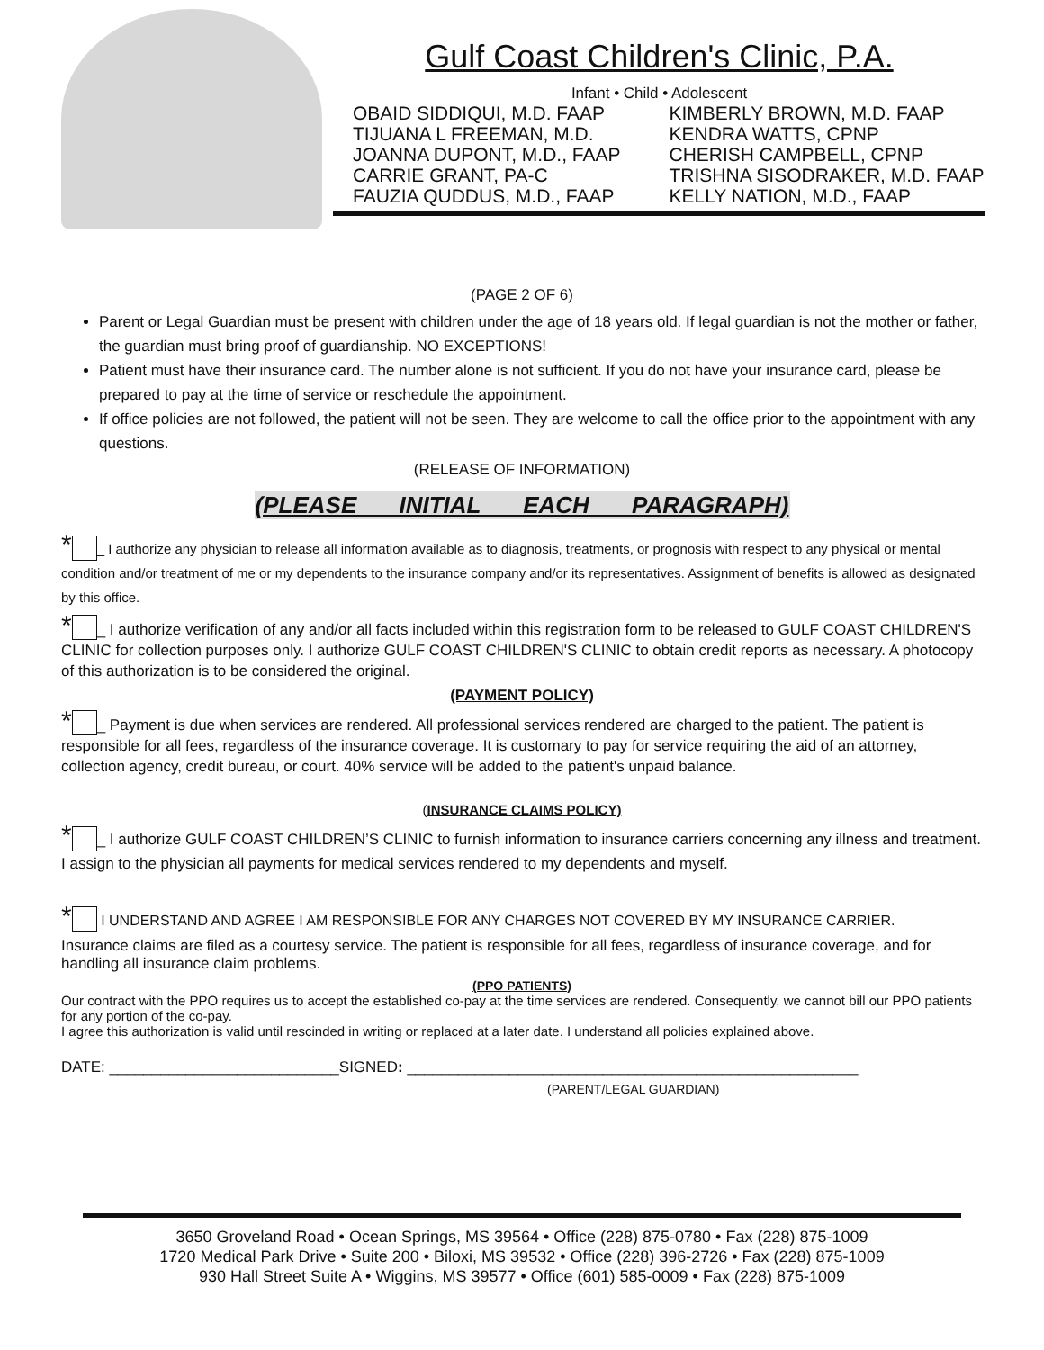Gulf Coast Children's Clinic, P.A.
Infant • Child • Adolescent
OBAID SIDDIQUI, M.D. FAAP
TIJUANA L FREEMAN, M.D.
JOANNA DUPONT, M.D., FAAP
CARRIE GRANT, PA-C
FAUZIA QUDDUS, M.D., FAAP
KIMBERLY BROWN, M.D. FAAP
KENDRA WATTS, CPNP
CHERISH CAMPBELL, CPNP
TRISHNA SISODRAKER, M.D. FAAP
KELLY NATION, M.D., FAAP
(PAGE 2 OF 6)
Parent or Legal Guardian must be present with children under the age of 18 years old. If legal guardian is not the mother or father, the guardian must bring proof of guardianship. NO EXCEPTIONS!
Patient must have their insurance card. The number alone is not sufficient. If you do not have your insurance card, please be prepared to pay at the time of service or reschedule the appointment.
If office policies are not followed, the patient will not be seen. They are welcome to call the office prior to the appointment with any questions.
(RELEASE OF INFORMATION)
(PLEASE INITIAL EACH PARAGRAPH)
* _ I authorize any physician to release all information available as to diagnosis, treatments, or prognosis with respect to any physical or mental condition and/or treatment of me or my dependents to the insurance company and/or its representatives. Assignment of benefits is allowed as designated by this office.
* _ I authorize verification of any and/or all facts included within this registration form to be released to GULF COAST CHILDREN'S CLINIC for collection purposes only. I authorize GULF COAST CHILDREN'S CLINIC to obtain credit reports as necessary. A photocopy of this authorization is to be considered the original.
(PAYMENT POLICY)
* _ Payment is due when services are rendered. All professional services rendered are charged to the patient. The patient is responsible for all fees, regardless of the insurance coverage. It is customary to pay for service requiring the aid of an attorney, collection agency, credit bureau, or court. 40% service will be added to the patient's unpaid balance.
(INSURANCE CLAIMS POLICY)
* _ I authorize GULF COAST CHILDREN’S CLINIC to furnish information to insurance carriers concerning any illness and treatment. I assign to the physician all payments for medical services rendered to my dependents and myself.
* I UNDERSTAND AND AGREE I AM RESPONSIBLE FOR ANY CHARGES NOT COVERED BY MY INSURANCE CARRIER.
Insurance claims are filed as a courtesy service. The patient is responsible for all fees, regardless of insurance coverage, and for handling all insurance claim problems.
(PPO PATIENTS)
Our contract with the PPO requires us to accept the established co-pay at the time services are rendered. Consequently, we cannot bill our PPO patients for any portion of the co-pay.
I agree this authorization is valid until rescinded in writing or replaced at a later date. I understand all policies explained above.
DATE: ___________________________SIGNED: _____________________________________________________
(PARENT/LEGAL GUARDIAN)
3650 Groveland Road • Ocean Springs, MS 39564 • Office (228) 875-0780 • Fax (228) 875-1009
1720 Medical Park Drive • Suite 200 • Biloxi, MS 39532 • Office (228) 396-2726 • Fax (228) 875-1009
930 Hall Street Suite A • Wiggins, MS 39577 • Office (601) 585-0009 • Fax (228) 875-1009